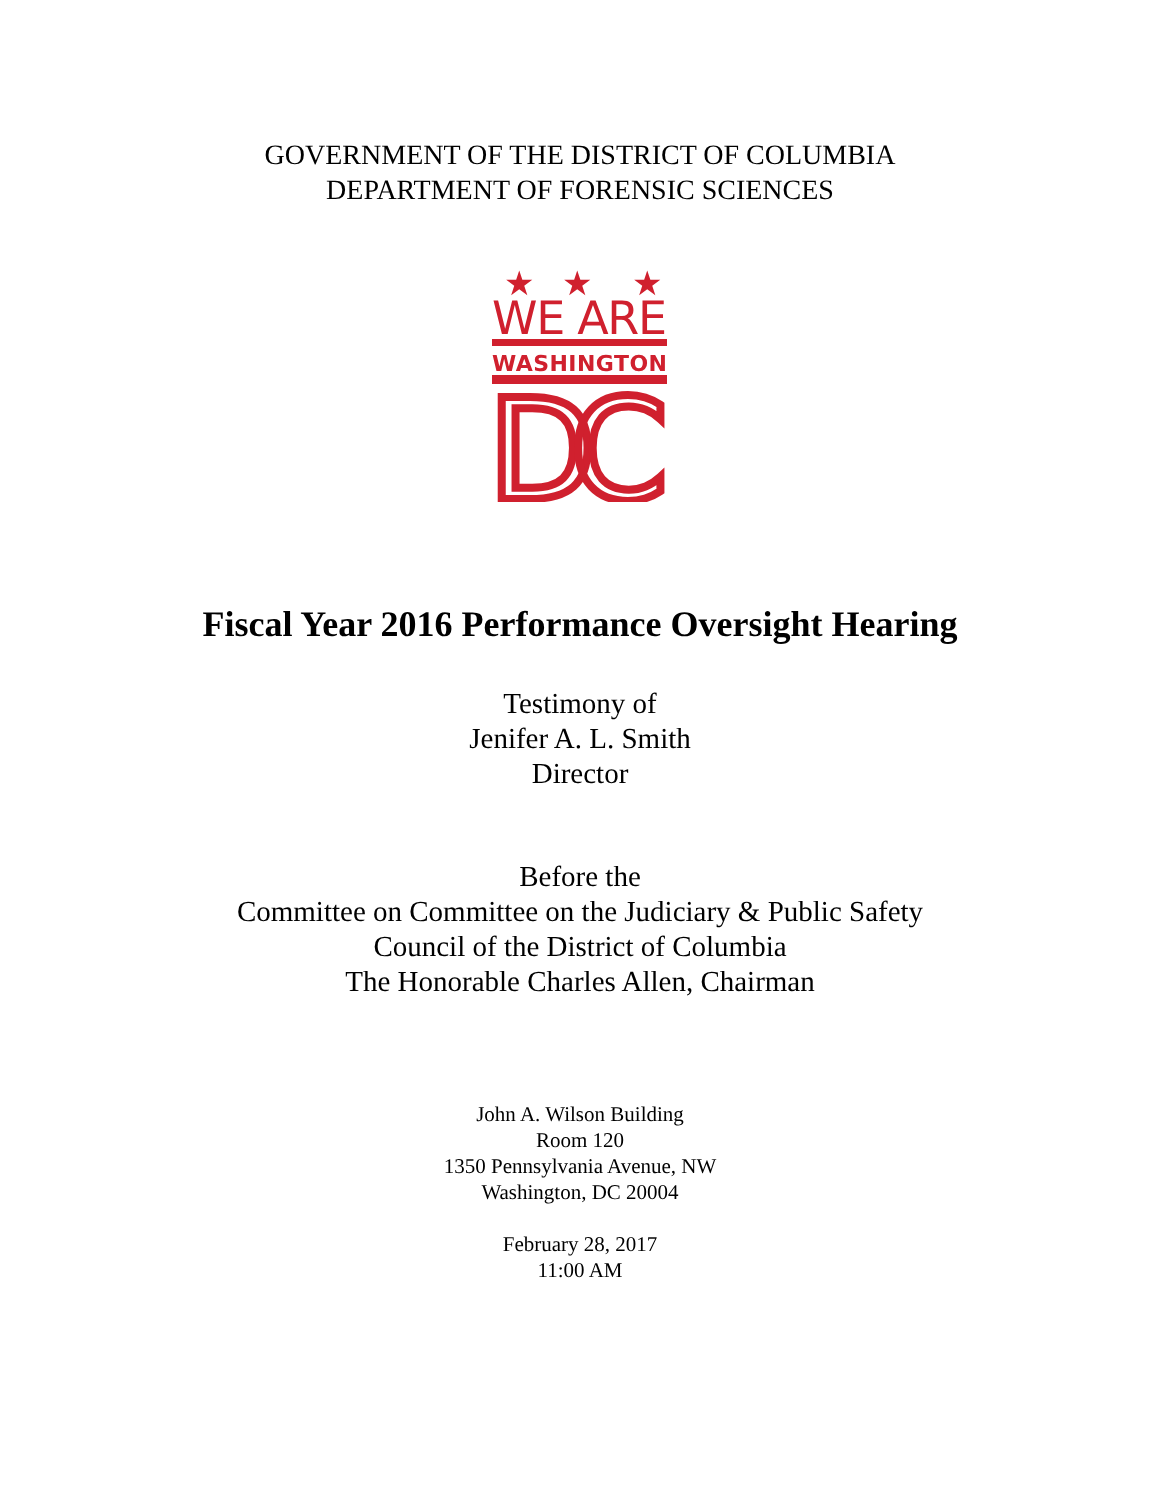GOVERNMENT OF THE DISTRICT OF COLUMBIA
DEPARTMENT OF FORENSIC SCIENCES
★
★
★
WE ARE
WASHINGTON
DC
Fiscal Year 2016 Performance Oversight Hearing
Testimony of
Jenifer A. L. Smith
Director
Before the
Committee on Committee on the Judiciary & Public Safety
Council of the District of Columbia
The Honorable Charles Allen, Chairman
John A. Wilson Building
Room 120
1350 Pennsylvania Avenue, NW
Washington, DC 20004
February 28, 2017
11:00 AM